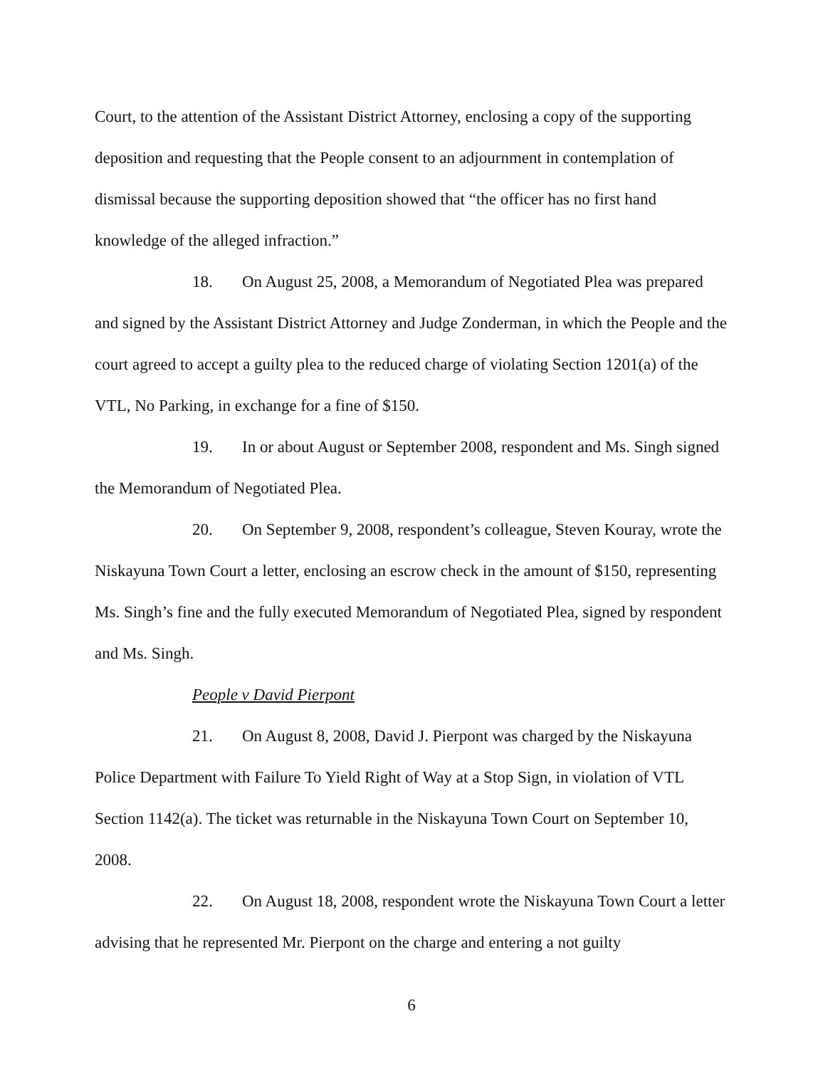Court, to the attention of the Assistant District Attorney, enclosing a copy of the supporting deposition and requesting that the People consent to an adjournment in contemplation of dismissal because the supporting deposition showed that “the officer has no first hand knowledge of the alleged infraction.”
18. On August 25, 2008, a Memorandum of Negotiated Plea was prepared and signed by the Assistant District Attorney and Judge Zonderman, in which the People and the court agreed to accept a guilty plea to the reduced charge of violating Section 1201(a) of the VTL, No Parking, in exchange for a fine of $150.
19. In or about August or September 2008, respondent and Ms. Singh signed the Memorandum of Negotiated Plea.
20. On September 9, 2008, respondent’s colleague, Steven Kouray, wrote the Niskayuna Town Court a letter, enclosing an escrow check in the amount of $150, representing Ms. Singh’s fine and the fully executed Memorandum of Negotiated Plea, signed by respondent and Ms. Singh.
People v David Pierpont
21. On August 8, 2008, David J. Pierpont was charged by the Niskayuna Police Department with Failure To Yield Right of Way at a Stop Sign, in violation of VTL Section 1142(a). The ticket was returnable in the Niskayuna Town Court on September 10, 2008.
22. On August 18, 2008, respondent wrote the Niskayuna Town Court a letter advising that he represented Mr. Pierpont on the charge and entering a not guilty
6